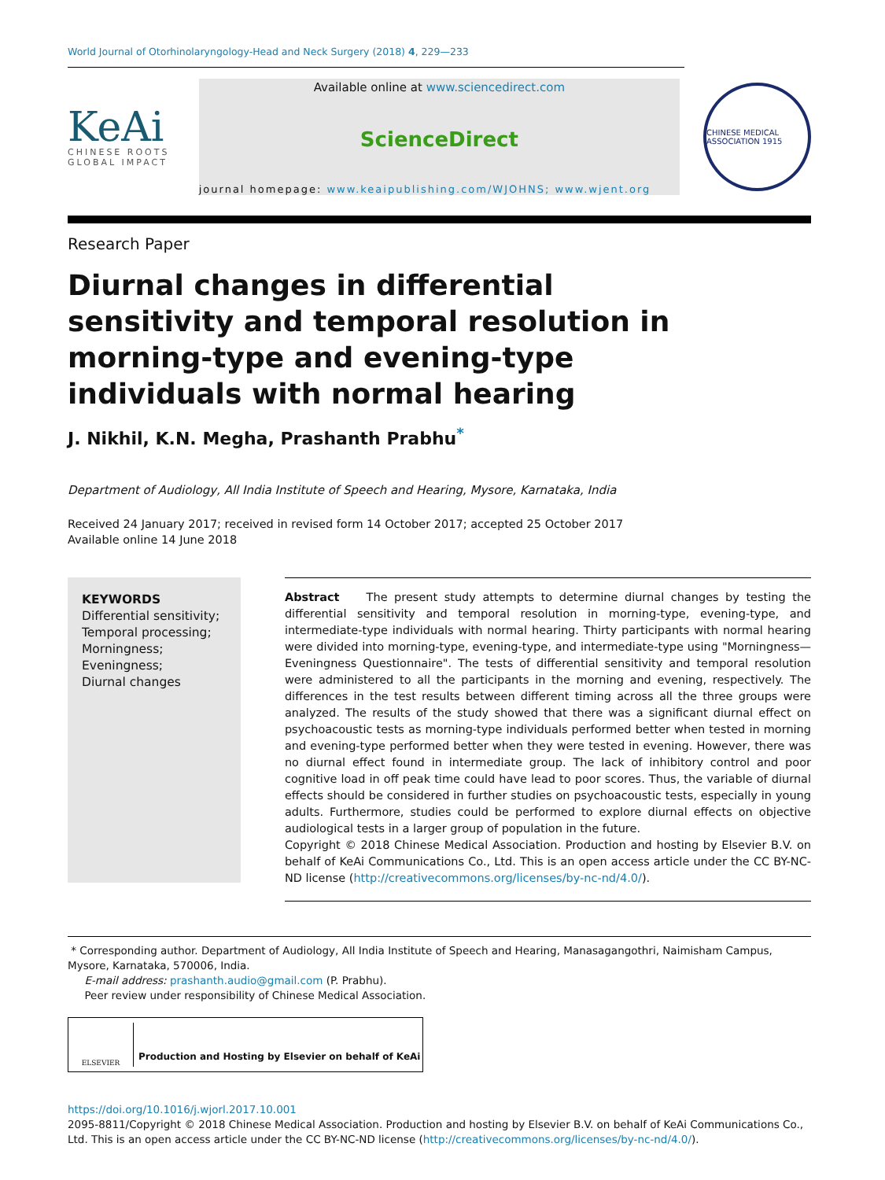World Journal of Otorhinolaryngology-Head and Neck Surgery (2018) 4, 229—233
KeAi
CHINESE ROOTS
GLOBAL IMPACT
Available online at www.sciencedirect.com
ScienceDirect
journal homepage: www.keaipublishing.com/WJOHNS; www.wjent.org
CHINESE MEDICAL ASSOCIATION 1915
Research Paper
Diurnal changes in differential sensitivity and temporal resolution in morning-type and evening-type individuals with normal hearing
J. Nikhil, K.N. Megha, Prashanth Prabhu<sup>*</sup>
Department of Audiology, All India Institute of Speech and Hearing, Mysore, Karnataka, India
Received 24 January 2017; received in revised form 14 October 2017; accepted 25 October 2017
Available online 14 June 2018
KEYWORDS
Differential sensitivity;
Temporal processing;
Morningness;
Eveningness;
Diurnal changes
Abstract The present study attempts to determine diurnal changes by testing the differential sensitivity and temporal resolution in morning-type, evening-type, and intermediate-type individuals with normal hearing. Thirty participants with normal hearing were divided into morning-type, evening-type, and intermediate-type using "Morningness—Eveningness Questionnaire". The tests of differential sensitivity and temporal resolution were administered to all the participants in the morning and evening, respectively. The differences in the test results between different timing across all the three groups were analyzed. The results of the study showed that there was a significant diurnal effect on psychoacoustic tests as morning-type individuals performed better when tested in morning and evening-type performed better when they were tested in evening. However, there was no diurnal effect found in intermediate group. The lack of inhibitory control and poor cognitive load in off peak time could have lead to poor scores. Thus, the variable of diurnal effects should be considered in further studies on psychoacoustic tests, especially in young adults. Furthermore, studies could be performed to explore diurnal effects on objective audiological tests in a larger group of population in the future.
Copyright © 2018 Chinese Medical Association. Production and hosting by Elsevier B.V. on behalf of KeAi Communications Co., Ltd. This is an open access article under the CC BY-NC-ND license (http://creativecommons.org/licenses/by-nc-nd/4.0/).
* Corresponding author. Department of Audiology, All India Institute of Speech and Hearing, Manasagangothri, Naimisham Campus, Mysore, Karnataka, 570006, India.
E-mail address: prashanth.audio@gmail.com (P. Prabhu).
Peer review under responsibility of Chinese Medical Association.
ELSEVIER
Production and Hosting by Elsevier on behalf of KeAi
https://doi.org/10.1016/j.wjorl.2017.10.001
2095-8811/Copyright © 2018 Chinese Medical Association. Production and hosting by Elsevier B.V. on behalf of KeAi Communications Co., Ltd. This is an open access article under the CC BY-NC-ND license (http://creativecommons.org/licenses/by-nc-nd/4.0/).